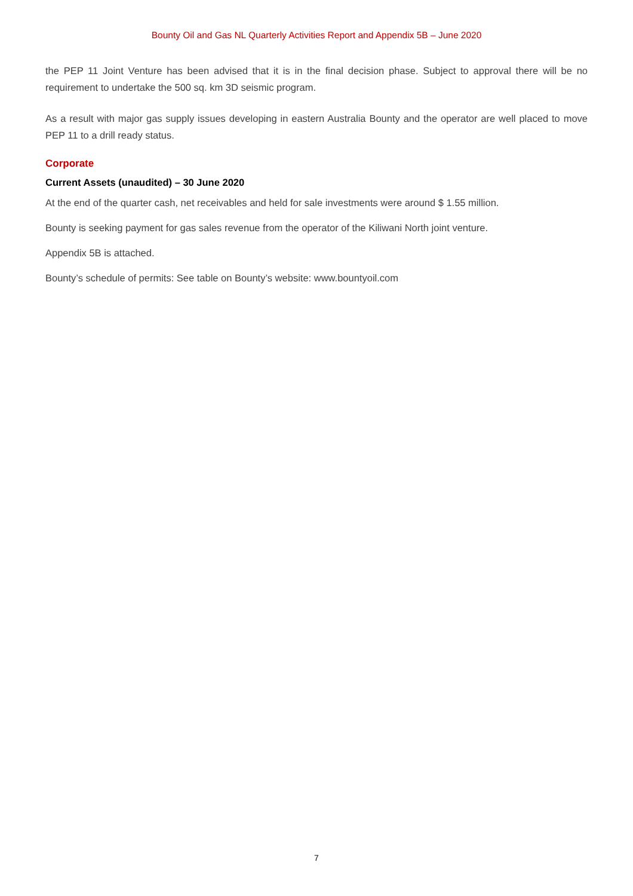Bounty Oil and Gas NL Quarterly Activities Report and Appendix 5B – June 2020
the PEP 11 Joint Venture has been advised that it is in the final decision phase. Subject to approval there will be no requirement to undertake the 500 sq. km 3D seismic program.
As a result with major gas supply issues developing in eastern Australia Bounty and the operator are well placed to move PEP 11 to a drill ready status.
Corporate
Current Assets (unaudited) – 30 June 2020
At the end of the quarter cash, net receivables and held for sale investments were around $ 1.55 million.
Bounty is seeking payment for gas sales revenue from the operator of the Kiliwani North joint venture.
Appendix 5B is attached.
Bounty’s schedule of permits: See table on Bounty’s website: www.bountyoil.com
7